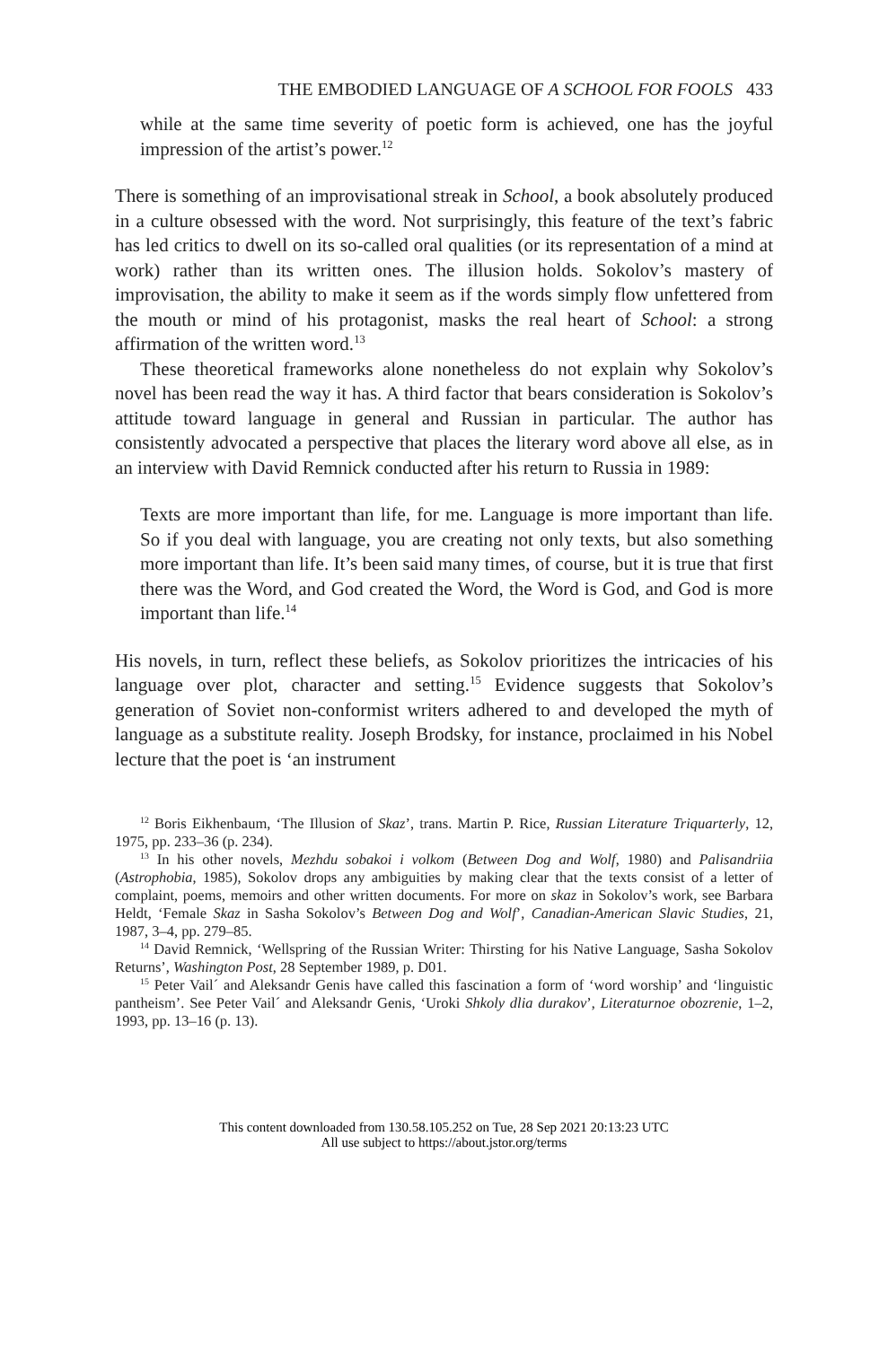THE EMBODIED LANGUAGE OF A SCHOOL FOR FOOLS 433
while at the same time severity of poetic form is achieved, one has the joyful impression of the artist’s power.<sup>12</sup>
There is something of an improvisational streak in School, a book absolutely produced in a culture obsessed with the word. Not surprisingly, this feature of the text’s fabric has led critics to dwell on its so-called oral qualities (or its representation of a mind at work) rather than its written ones. The illusion holds. Sokolov’s mastery of improvisation, the ability to make it seem as if the words simply flow unfettered from the mouth or mind of his protagonist, masks the real heart of School: a strong affirmation of the written word.<sup>13</sup>
These theoretical frameworks alone nonetheless do not explain why Sokolov’s novel has been read the way it has. A third factor that bears consideration is Sokolov’s attitude toward language in general and Russian in particular. The author has consistently advocated a perspective that places the literary word above all else, as in an interview with David Remnick conducted after his return to Russia in 1989:
Texts are more important than life, for me. Language is more important than life. So if you deal with language, you are creating not only texts, but also something more important than life. It’s been said many times, of course, but it is true that first there was the Word, and God created the Word, the Word is God, and God is more important than life.<sup>14</sup>
His novels, in turn, reflect these beliefs, as Sokolov prioritizes the intricacies of his language over plot, character and setting.<sup>15</sup> Evidence suggests that Sokolov’s generation of Soviet non-conformist writers adhered to and developed the myth of language as a substitute reality. Joseph Brodsky, for instance, proclaimed in his Nobel lecture that the poet is ‘an instrument
<sup>12</sup> Boris Eikhenbaum, ‘The Illusion of Skaz’, trans. Martin P. Rice, Russian Literature Triquarterly, 12, 1975, pp. 233–36 (p. 234).
<sup>13</sup> In his other novels, Mezhdu sobakoi i volkom (Between Dog and Wolf, 1980) and Palisandriia (Astrophobia, 1985), Sokolov drops any ambiguities by making clear that the texts consist of a letter of complaint, poems, memoirs and other written documents. For more on skaz in Sokolov’s work, see Barbara Heldt, ‘Female Skaz in Sasha Sokolov’s Between Dog and Wolf’, Canadian-American Slavic Studies, 21, 1987, 3–4, pp. 279–85.
<sup>14</sup> David Remnick, ‘Wellspring of the Russian Writer: Thirsting for his Native Language, Sasha Sokolov Returns’, Washington Post, 28 September 1989, p. D01.
<sup>15</sup> Peter Vail´ and Aleksandr Genis have called this fascination a form of ‘word worship’ and ‘linguistic pantheism’. See Peter Vail´ and Aleksandr Genis, ‘Uroki Shkoly dlia durakov’, Literaturnoe obozrenie, 1–2, 1993, pp. 13–16 (p. 13).
This content downloaded from 130.58.105.252 on Tue, 28 Sep 2021 20:13:23 UTC
All use subject to https://about.jstor.org/terms